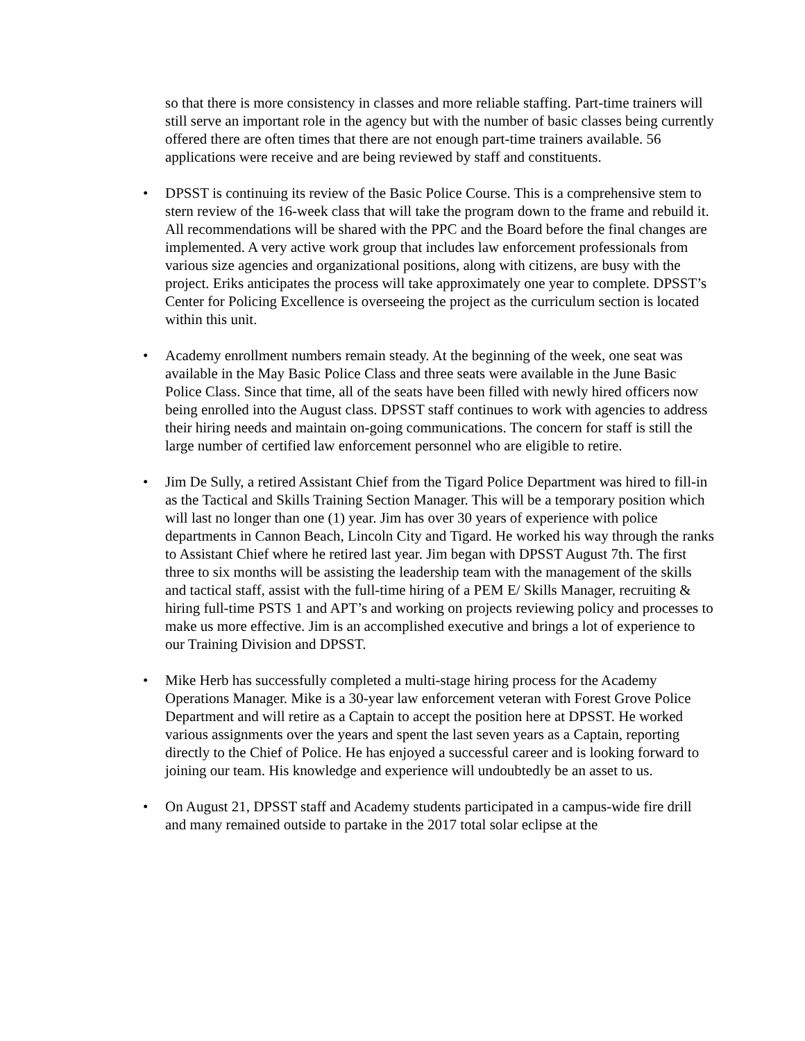so that there is more consistency in classes and more reliable staffing. Part-time trainers will still serve an important role in the agency but with the number of basic classes being currently offered there are often times that there are not enough part-time trainers available. 56 applications were receive and are being reviewed by staff and constituents.
• DPSST is continuing its review of the Basic Police Course. This is a comprehensive stem to stern review of the 16-week class that will take the program down to the frame and rebuild it. All recommendations will be shared with the PPC and the Board before the final changes are implemented. A very active work group that includes law enforcement professionals from various size agencies and organizational positions, along with citizens, are busy with the project. Eriks anticipates the process will take approximately one year to complete. DPSST’s Center for Policing Excellence is overseeing the project as the curriculum section is located within this unit.
• Academy enrollment numbers remain steady. At the beginning of the week, one seat was available in the May Basic Police Class and three seats were available in the June Basic Police Class. Since that time, all of the seats have been filled with newly hired officers now being enrolled into the August class. DPSST staff continues to work with agencies to address their hiring needs and maintain on-going communications. The concern for staff is still the large number of certified law enforcement personnel who are eligible to retire.
• Jim De Sully, a retired Assistant Chief from the Tigard Police Department was hired to fill-in as the Tactical and Skills Training Section Manager. This will be a temporary position which will last no longer than one (1) year. Jim has over 30 years of experience with police departments in Cannon Beach, Lincoln City and Tigard. He worked his way through the ranks to Assistant Chief where he retired last year. Jim began with DPSST August 7th. The first three to six months will be assisting the leadership team with the management of the skills and tactical staff, assist with the full-time hiring of a PEM E/ Skills Manager, recruiting & hiring full-time PSTS 1 and APT’s and working on projects reviewing policy and processes to make us more effective. Jim is an accomplished executive and brings a lot of experience to our Training Division and DPSST.
• Mike Herb has successfully completed a multi-stage hiring process for the Academy Operations Manager. Mike is a 30-year law enforcement veteran with Forest Grove Police Department and will retire as a Captain to accept the position here at DPSST. He worked various assignments over the years and spent the last seven years as a Captain, reporting directly to the Chief of Police. He has enjoyed a successful career and is looking forward to joining our team. His knowledge and experience will undoubtedly be an asset to us.
• On August 21, DPSST staff and Academy students participated in a campus-wide fire drill and many remained outside to partake in the 2017 total solar eclipse at the